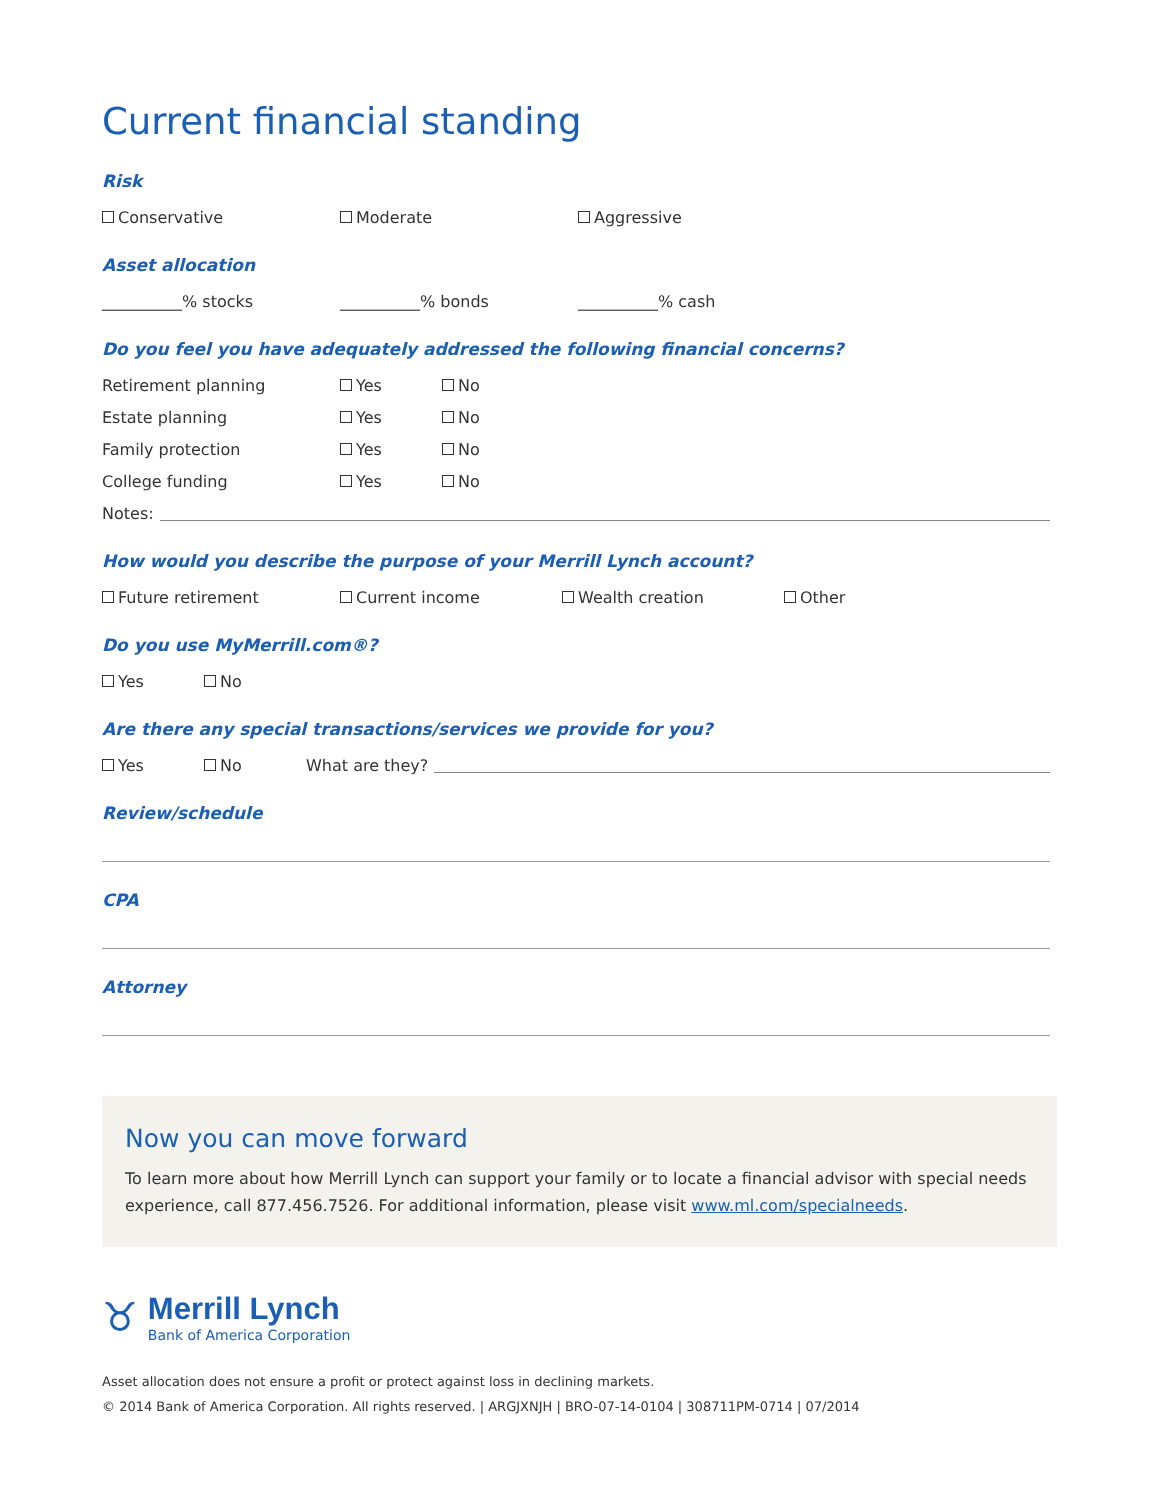Current financial standing
Risk
Conservative Moderate Aggressive
Asset allocation
__________% stocks __________% bonds __________% cash
Do you feel you have adequately addressed the following financial concerns?
Retirement planning Yes No
Estate planning Yes No
Family protection Yes No
College funding Yes No
Notes:
How would you describe the purpose of your Merrill Lynch account?
Future retirement Current income Wealth creation Other
Do you use MyMerrill.com®?
Yes No
Are there any special transactions/services we provide for you?
Yes No What are they?
Review/schedule
CPA
Attorney
Now you can move forward
To learn more about how Merrill Lynch can support your family or to locate a financial advisor with special needs experience, call 877.456.7526. For additional information, please visit www.ml.com/specialneeds.
♉
Merrill Lynch
Bank of America Corporation
Asset allocation does not ensure a profit or protect against loss in declining markets.
© 2014 Bank of America Corporation. All rights reserved. | ARGJXNJH | BRO-07-14-0104 | 308711PM-0714 | 07/2014